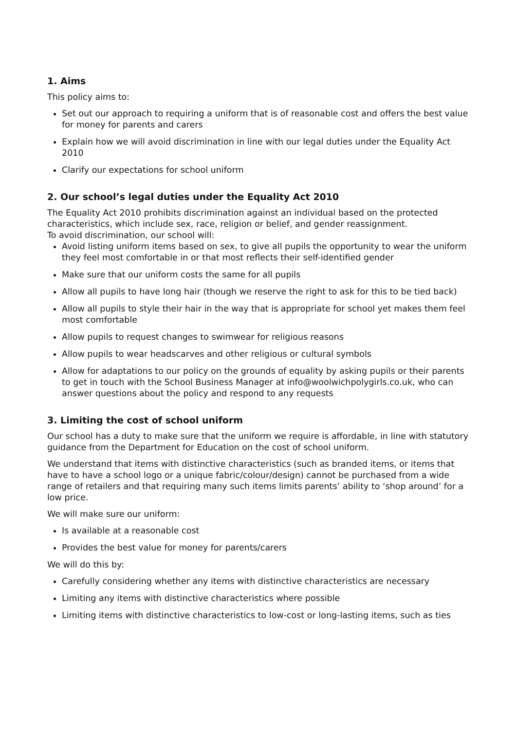1. Aims
This policy aims to:
Set out our approach to requiring a uniform that is of reasonable cost and offers the best value for money for parents and carers
Explain how we will avoid discrimination in line with our legal duties under the Equality Act 2010
Clarify our expectations for school uniform
2. Our school’s legal duties under the Equality Act 2010
The Equality Act 2010 prohibits discrimination against an individual based on the protected characteristics, which include sex, race, religion or belief, and gender reassignment.
To avoid discrimination, our school will:
Avoid listing uniform items based on sex, to give all pupils the opportunity to wear the uniform they feel most comfortable in or that most reflects their self-identified gender
Make sure that our uniform costs the same for all pupils
Allow all pupils to have long hair (though we reserve the right to ask for this to be tied back)
Allow all pupils to style their hair in the way that is appropriate for school yet makes them feel most comfortable
Allow pupils to request changes to swimwear for religious reasons
Allow pupils to wear headscarves and other religious or cultural symbols
Allow for adaptations to our policy on the grounds of equality by asking pupils or their parents to get in touch with the School Business Manager at info@woolwichpolygirls.co.uk, who can answer questions about the policy and respond to any requests
3. Limiting the cost of school uniform
Our school has a duty to make sure that the uniform we require is affordable, in line with statutory guidance from the Department for Education on the cost of school uniform.
We understand that items with distinctive characteristics (such as branded items, or items that have to have a school logo or a unique fabric/colour/design) cannot be purchased from a wide range of retailers and that requiring many such items limits parents’ ability to ‘shop around’ for a low price.
We will make sure our uniform:
Is available at a reasonable cost
Provides the best value for money for parents/carers
We will do this by:
Carefully considering whether any items with distinctive characteristics are necessary
Limiting any items with distinctive characteristics where possible
Limiting items with distinctive characteristics to low-cost or long-lasting items, such as ties